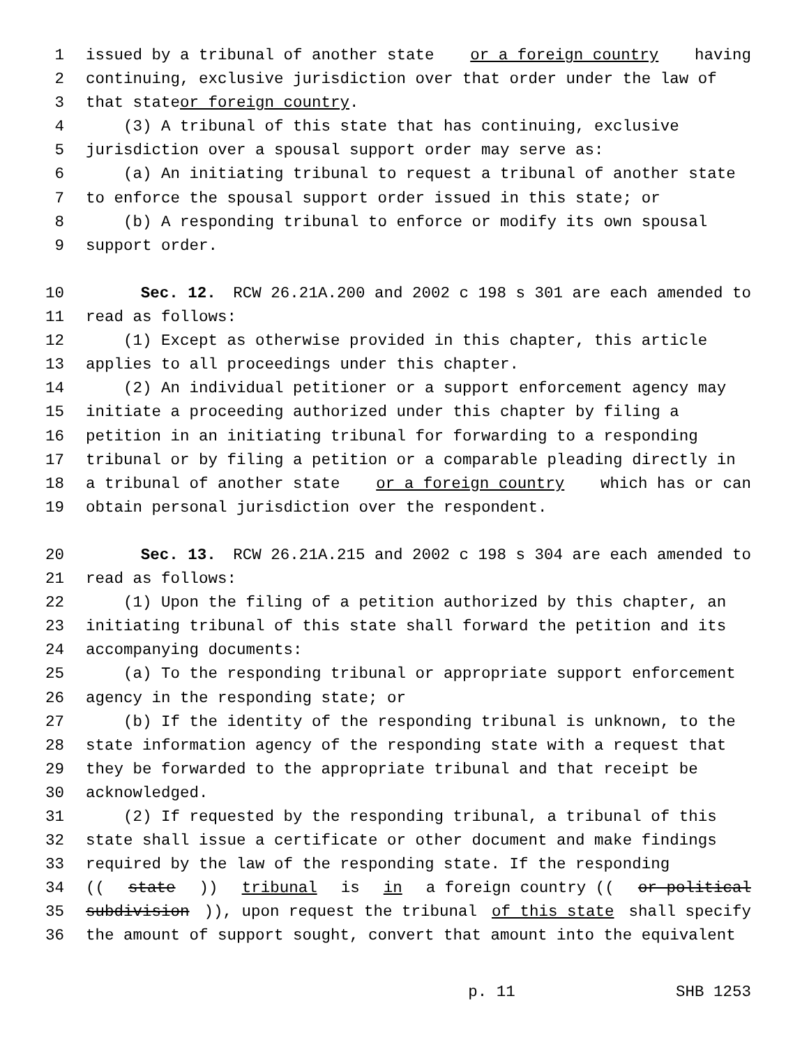1 issued by a tribunal of another state or a foreign country having
2 continuing, exclusive jurisdiction over that order under the law of
3 that state or foreign country.
4 (3) A tribunal of this state that has continuing, exclusive
5 jurisdiction over a spousal support order may serve as:
6 (a) An initiating tribunal to request a tribunal of another state
7 to enforce the spousal support order issued in this state; or
8 (b) A responding tribunal to enforce or modify its own spousal
9 support order.
10 Sec. 12. RCW 26.21A.200 and 2002 c 198 s 301 are each amended to
11 read as follows:
12 (1) Except as otherwise provided in this chapter, this article
13 applies to all proceedings under this chapter.
14 (2) An individual petitioner or a support enforcement agency may
15 initiate a proceeding authorized under this chapter by filing a
16 petition in an initiating tribunal for forwarding to a responding
17 tribunal or by filing a petition or a comparable pleading directly in
18 a tribunal of another state or a foreign country which has or can
19 obtain personal jurisdiction over the respondent.
20 Sec. 13. RCW 26.21A.215 and 2002 c 198 s 304 are each amended to
21 read as follows:
22 (1) Upon the filing of a petition authorized by this chapter, an
23 initiating tribunal of this state shall forward the petition and its
24 accompanying documents:
25 (a) To the responding tribunal or appropriate support enforcement
26 agency in the responding state; or
27 (b) If the identity of the responding tribunal is unknown, to the
28 state information agency of the responding state with a request that
29 they be forwarded to the appropriate tribunal and that receipt be
30 acknowledged.
31 (2) If requested by the responding tribunal, a tribunal of this
32 state shall issue a certificate or other document and make findings
33 required by the law of the responding state. If the responding
34 ((state)) tribunal is in a foreign country ((or political
35 subdivision)), upon request the tribunal of this state shall specify
36 the amount of support sought, convert that amount into the equivalent
p. 11 SHB 1253